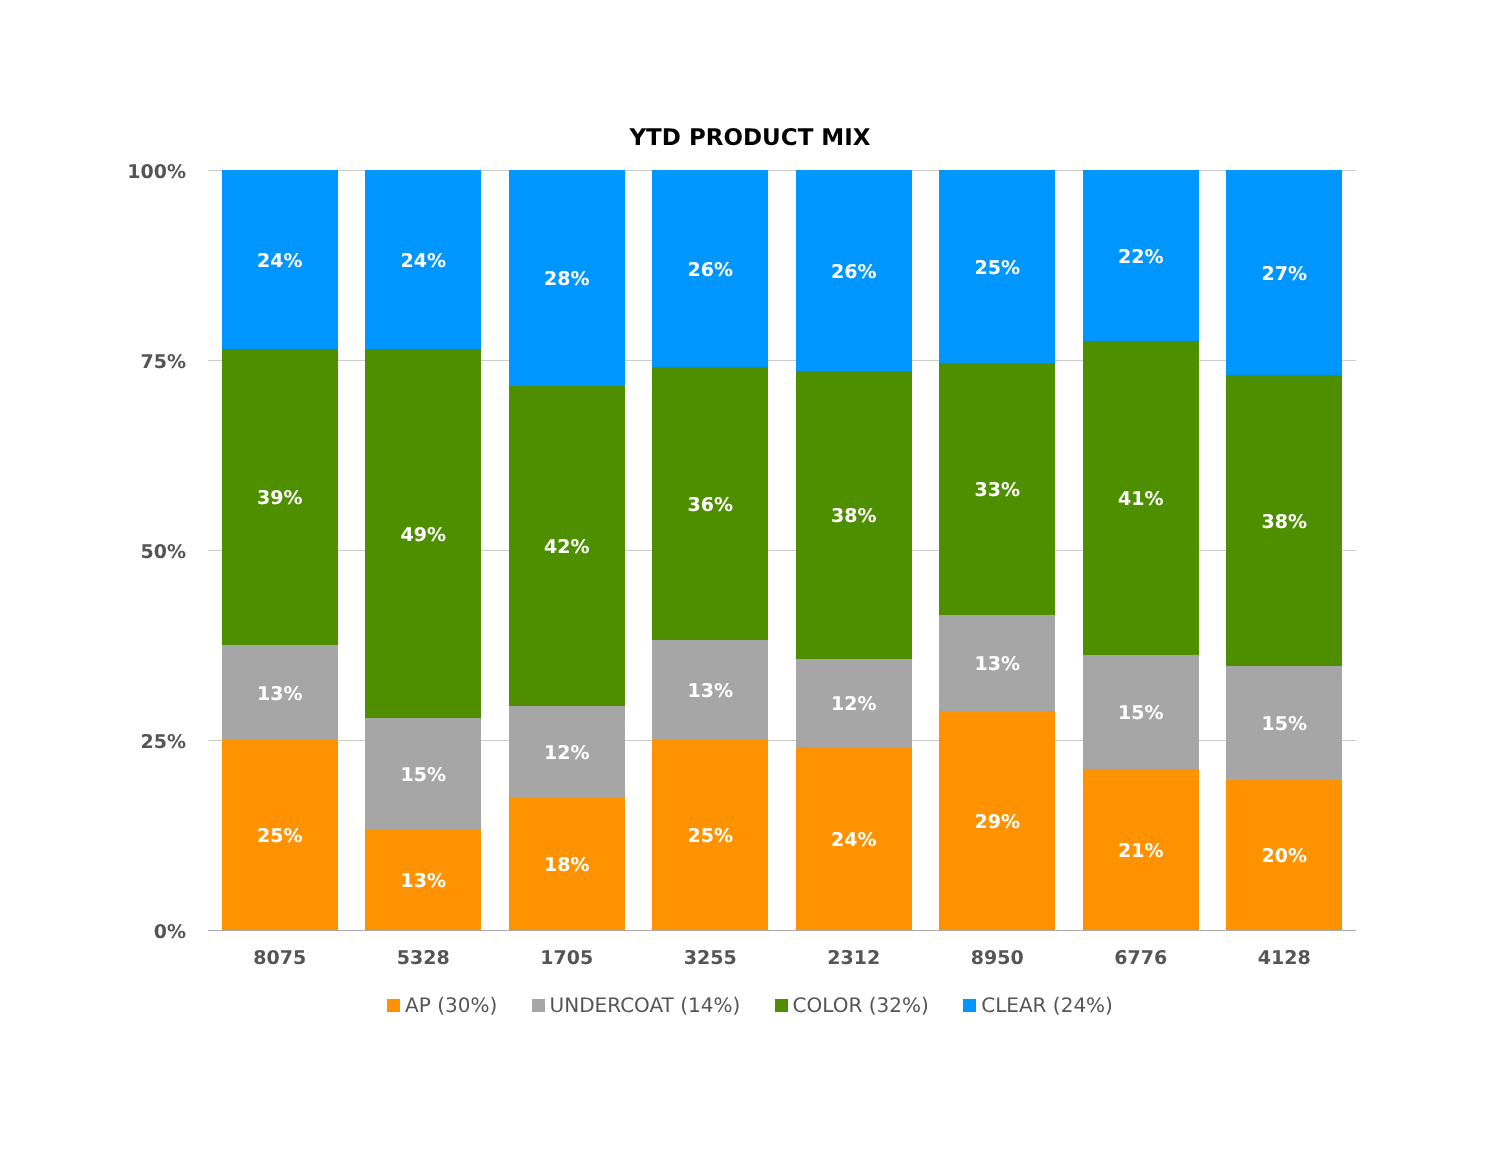YTD PRODUCT MIX
100%
75%
50%
25%
0%
25%
13%
39%
24%
13%
15%
49%
24%
18%
12%
42%
28%
25%
13%
36%
26%
24%
12%
38%
26%
29%
13%
33%
25%
21%
15%
41%
22%
20%
15%
38%
27%
8075 5328 1705 3255 2312 8950 6776 4128
AP (30%) UNDERCOAT (14%) COLOR (32%) CLEAR (24%)